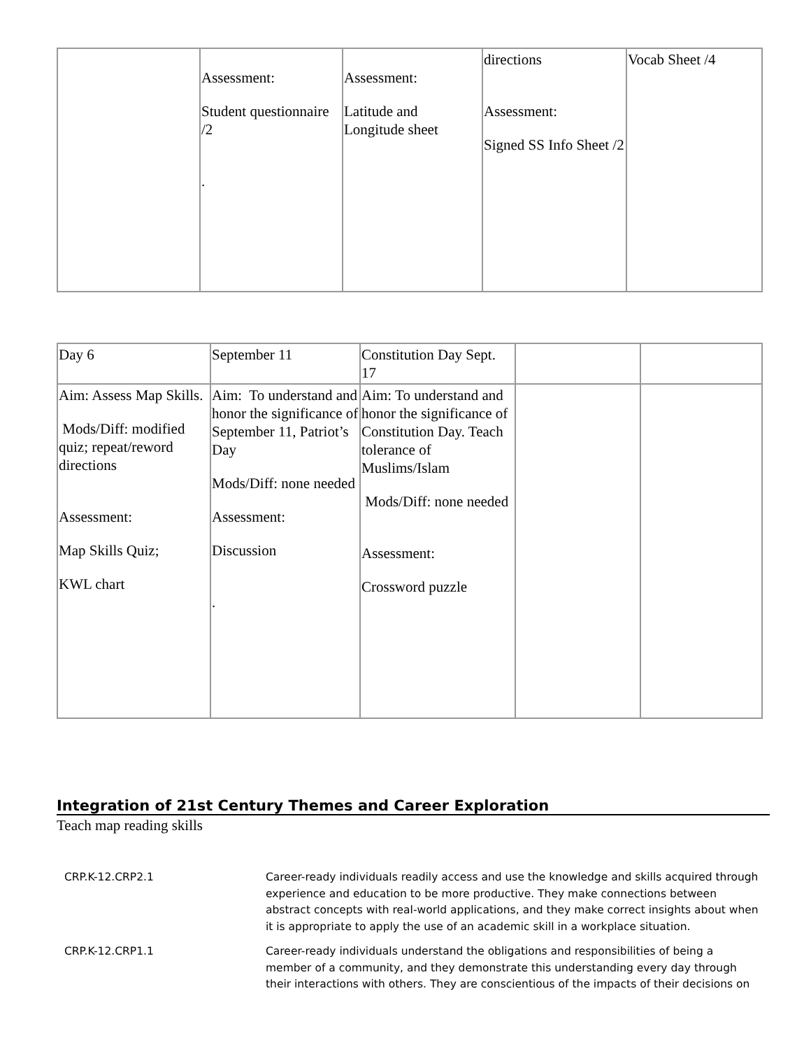| | Assessment: Student questionnaire /2 . | Assessment: Latitude and Longitude sheet | directions Assessment: Signed SS Info Sheet /2 | Vocab Sheet /4 |
| Day 6 | September 11 | Constitution Day Sept. 17 | | |
| Aim: Assess Map Skills. Mods/Diff: modified quiz; repeat/reword directions Assessment: Map Skills Quiz; KWL chart | Aim: To understand and honor the significance of September 11, Patriot’s Day Mods/Diff: none needed Assessment: Discussion . | Aim: To understand and honor the significance of Constitution Day. Teach tolerance of Muslims/Islam Mods/Diff: none needed Assessment: Crossword puzzle | | |
Integration of 21st Century Themes and Career Exploration
Teach map reading skills
CRP.K-12.CRP2.1 Career-ready individuals readily access and use the knowledge and skills acquired through experience and education to be more productive. They make connections between abstract concepts with real-world applications, and they make correct insights about when it is appropriate to apply the use of an academic skill in a workplace situation.
CRP.K-12.CRP1.1 Career-ready individuals understand the obligations and responsibilities of being a member of a community, and they demonstrate this understanding every day through their interactions with others. They are conscientious of the impacts of their decisions on